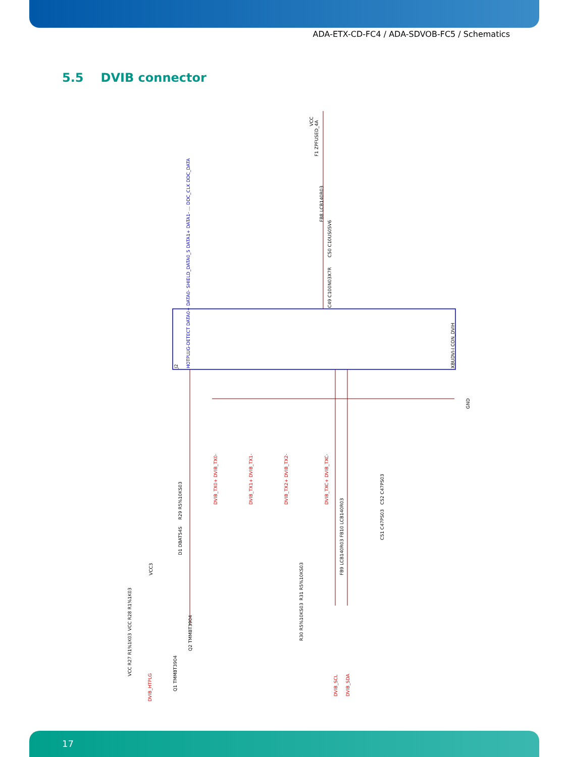ADA-ETX-CD-FC4 / ADA-SDVOB-FC5 / Schematics
5.5 DVIB connector
F1 ZPFUSED_4A
FB8 LCB140R03
C50 C10US05V6
C49 C100N03X7R
VCC
R29 R5%10KS03
D1 DBAT54S
VCC3
VCC R28 R1%1K03
VCC R27 R1%1K03
Q2 TMMBT3904
Q1 TMMBT3904
R31 R5%10KS03
R30 R5%10KS03
FB9 LCB140R03 FB10 LCB140R03
C52 C47PS03
C51 C47PS03
GND
HOTPLUG-DETECT DATA0+ DATA0- SHIELD_DATA0_5 DATA1+ DATA1- ... DDC_CLK DDC_DATA
XBUDVI-I CON_DVIH
J2
DVIB_TX0+ DVIB_TX0-
DVIB_TX1+ DVIB_TX1-
DVIB_TX2+ DVIB_TX2-
DVIB_TXC+ DVIB_TXC-
DVIB_SCL
DVIB_SDA
DVIB_HTPLG
17